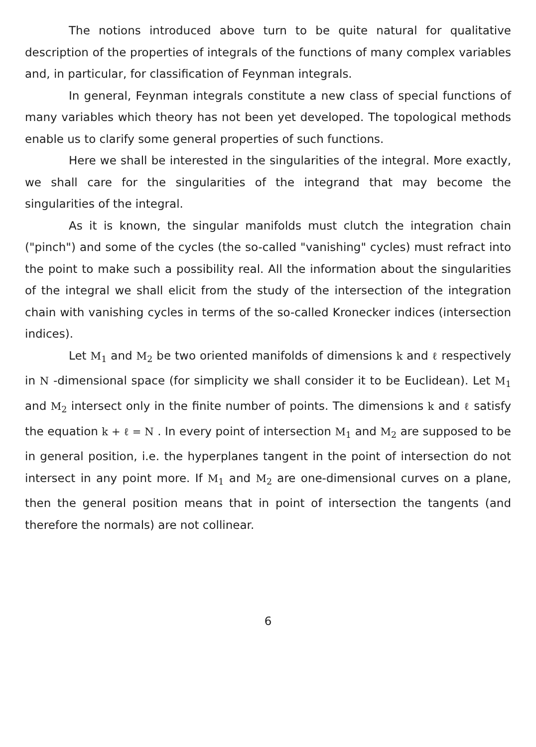The notions introduced above turn to be quite natural for qualitative description of the properties of integrals of the functions of many complex variables and, in particular, for classification of Feynman integrals.
In general, Feynman integrals constitute a new class of special functions of many variables which theory has not been yet developed. The topological methods enable us to clarify some general properties of such functions.
Here we shall be interested in the singularities of the integral. More exactly, we shall care for the singularities of the integrand that may become the singularities of the integral.
As it is known, the singular manifolds must clutch the integration chain ("pinch") and some of the cycles (the so-called "vanishing" cycles) must refract into the point to make such a possibility real. All the information about the singularities of the integral we shall elicit from the study of the intersection of the integration chain with vanishing cycles in terms of the so-called Kronecker indices (intersection indices).
Let M<sub>1</sub> and M<sub>2</sub> be two oriented manifolds of dimensions k and ℓ respectively in N -dimensional space (for simplicity we shall consider it to be Euclidean). Let M<sub>1</sub> and M<sub>2</sub> intersect only in the finite number of points. The dimensions k and ℓ satisfy the equation k + ℓ = N . In every point of intersection M<sub>1</sub> and M<sub>2</sub> are supposed to be in general position, i.e. the hyperplanes tangent in the point of intersection do not intersect in any point more. If M<sub>1</sub> and M<sub>2</sub> are one-dimensional curves on a plane, then the general position means that in point of intersection the tangents (and therefore the normals) are not collinear.
6